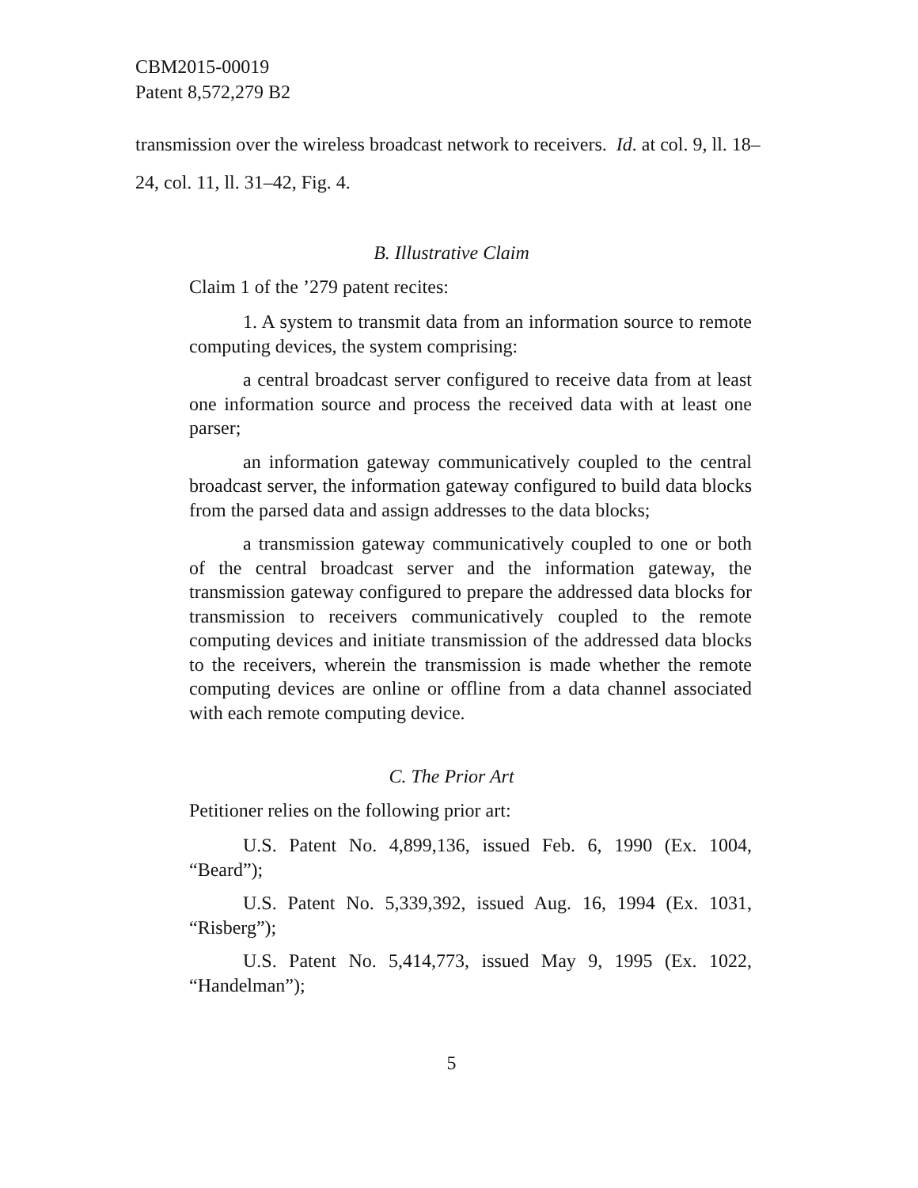CBM2015-00019
Patent 8,572,279 B2
transmission over the wireless broadcast network to receivers. Id. at col. 9, ll. 18–24, col. 11, ll. 31–42, Fig. 4.
B. Illustrative Claim
Claim 1 of the ’279 patent recites:
1. A system to transmit data from an information source to remote computing devices, the system comprising:
a central broadcast server configured to receive data from at least one information source and process the received data with at least one parser;
an information gateway communicatively coupled to the central broadcast server, the information gateway configured to build data blocks from the parsed data and assign addresses to the data blocks;
a transmission gateway communicatively coupled to one or both of the central broadcast server and the information gateway, the transmission gateway configured to prepare the addressed data blocks for transmission to receivers communicatively coupled to the remote computing devices and initiate transmission of the addressed data blocks to the receivers, wherein the transmission is made whether the remote computing devices are online or offline from a data channel associated with each remote computing device.
C. The Prior Art
Petitioner relies on the following prior art:
U.S. Patent No. 4,899,136, issued Feb. 6, 1990 (Ex. 1004, “Beard”);
U.S. Patent No. 5,339,392, issued Aug. 16, 1994 (Ex. 1031, “Risberg”);
U.S. Patent No. 5,414,773, issued May 9, 1995 (Ex. 1022, “Handelman”);
5